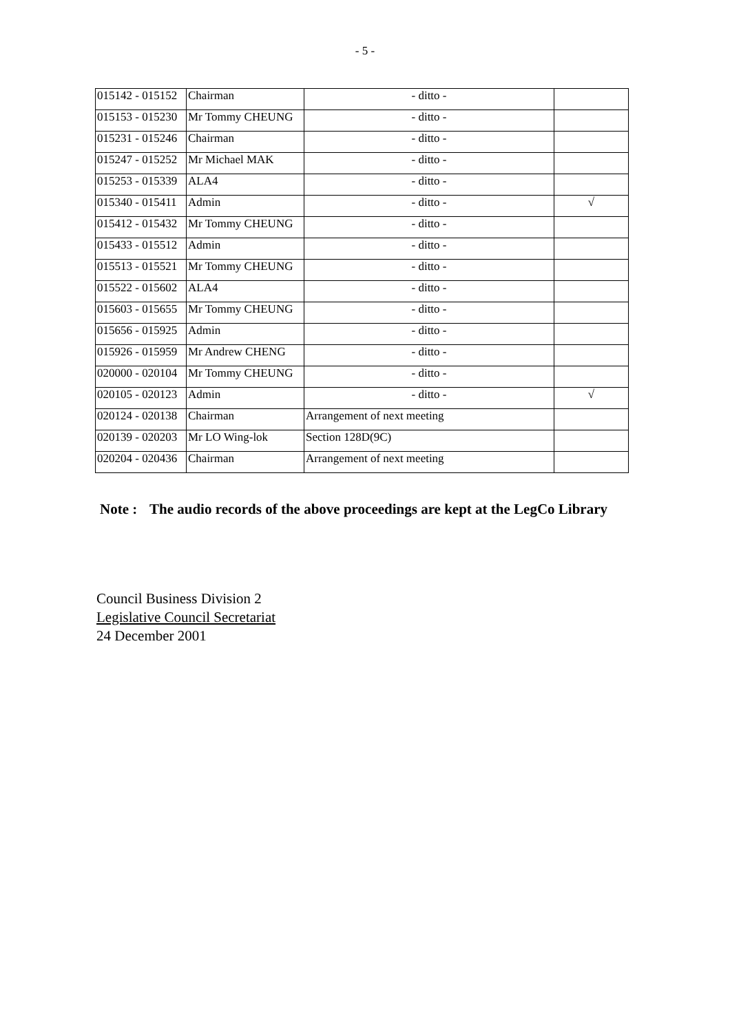- 5 -
| 015142 - 015152 | Chairman | - ditto - | |
| 015153 - 015230 | Mr Tommy CHEUNG | - ditto - | |
| 015231 - 015246 | Chairman | - ditto - | |
| 015247 - 015252 | Mr Michael MAK | - ditto - | |
| 015253 - 015339 | ALA4 | - ditto - | |
| 015340 - 015411 | Admin | - ditto - | √ |
| 015412 - 015432 | Mr Tommy CHEUNG | - ditto - | |
| 015433 - 015512 | Admin | - ditto - | |
| 015513 - 015521 | Mr Tommy CHEUNG | - ditto - | |
| 015522 - 015602 | ALA4 | - ditto - | |
| 015603 - 015655 | Mr Tommy CHEUNG | - ditto - | |
| 015656 - 015925 | Admin | - ditto - | |
| 015926 - 015959 | Mr Andrew CHENG | - ditto - | |
| 020000 - 020104 | Mr Tommy CHEUNG | - ditto - | |
| 020105 - 020123 | Admin | - ditto - | √ |
| 020124 - 020138 | Chairman | Arrangement of next meeting | |
| 020139 - 020203 | Mr LO Wing-lok | Section 128D(9C) | |
| 020204 - 020436 | Chairman | Arrangement of next meeting | |
Note :
The audio records of the above proceedings are kept at the LegCo Library
Council Business Division 2
Legislative Council Secretariat
24 December 2001